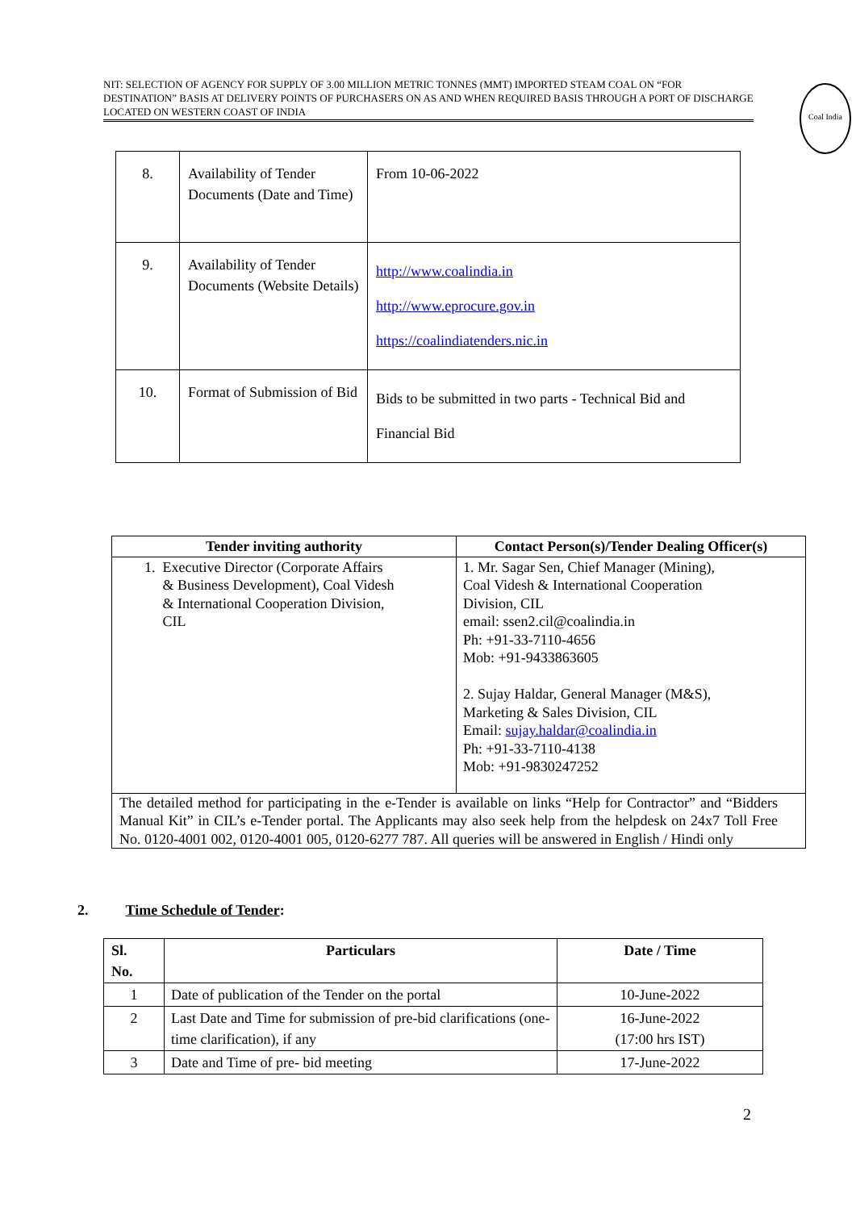NIT: SELECTION OF AGENCY FOR SUPPLY OF 3.00 MILLION METRIC TONNES (MMT) IMPORTED STEAM COAL ON “FOR DESTINATION” BASIS AT DELIVERY POINTS OF PURCHASERS ON AS AND WHEN REQUIRED BASIS THROUGH A PORT OF DISCHARGE LOCATED ON WESTERN COAST OF INDIA
Coal India
| 8. | Availability of Tender Documents (Date and Time) | From 10-06-2022 |
| 9. | Availability of Tender Documents (Website Details) | http://www.coalindia.in http://www.eprocure.gov.in https://coalindiatenders.nic.in |
| 10. | Format of Submission of Bid | Bids to be submitted in two parts - Technical Bid and Financial Bid |
| Tender inviting authority | Contact Person(s)/Tender Dealing Officer(s) |
| --- | --- |
| 1. Executive Director (Corporate Affairs & Business Development), Coal Videsh & International Cooperation Division, CIL | 1. Mr. Sagar Sen, Chief Manager (Mining), Coal Videsh & International Cooperation Division, CIL email: ssen2.cil@coalindia.in Ph: +91-33-7110-4656 Mob: +91-9433863605 2. Sujay Haldar, General Manager (M&S), Marketing & Sales Division, CIL Email: sujay.haldar@coalindia.in Ph: +91-33-7110-4138 Mob: +91-9830247252 |
| The detailed method for participating in the e-Tender is available on links “Help for Contractor” and “Bidders Manual Kit” in CIL’s e-Tender portal. The Applicants may also seek help from the helpdesk on 24x7 Toll Free No. 0120-4001 002, 0120-4001 005, 0120-6277 787. All queries will be answered in English / Hindi only | |
2. Time Schedule of Tender:
| Sl. No. | Particulars | Date / Time |
| --- | --- | --- |
| 1 | Date of publication of the Tender on the portal | 10-June-2022 |
| 2 | Last Date and Time for submission of pre-bid clarifications (one-time clarification), if any | 16-June-2022 (17:00 hrs IST) |
| 3 | Date and Time of pre- bid meeting | 17-June-2022 |
2